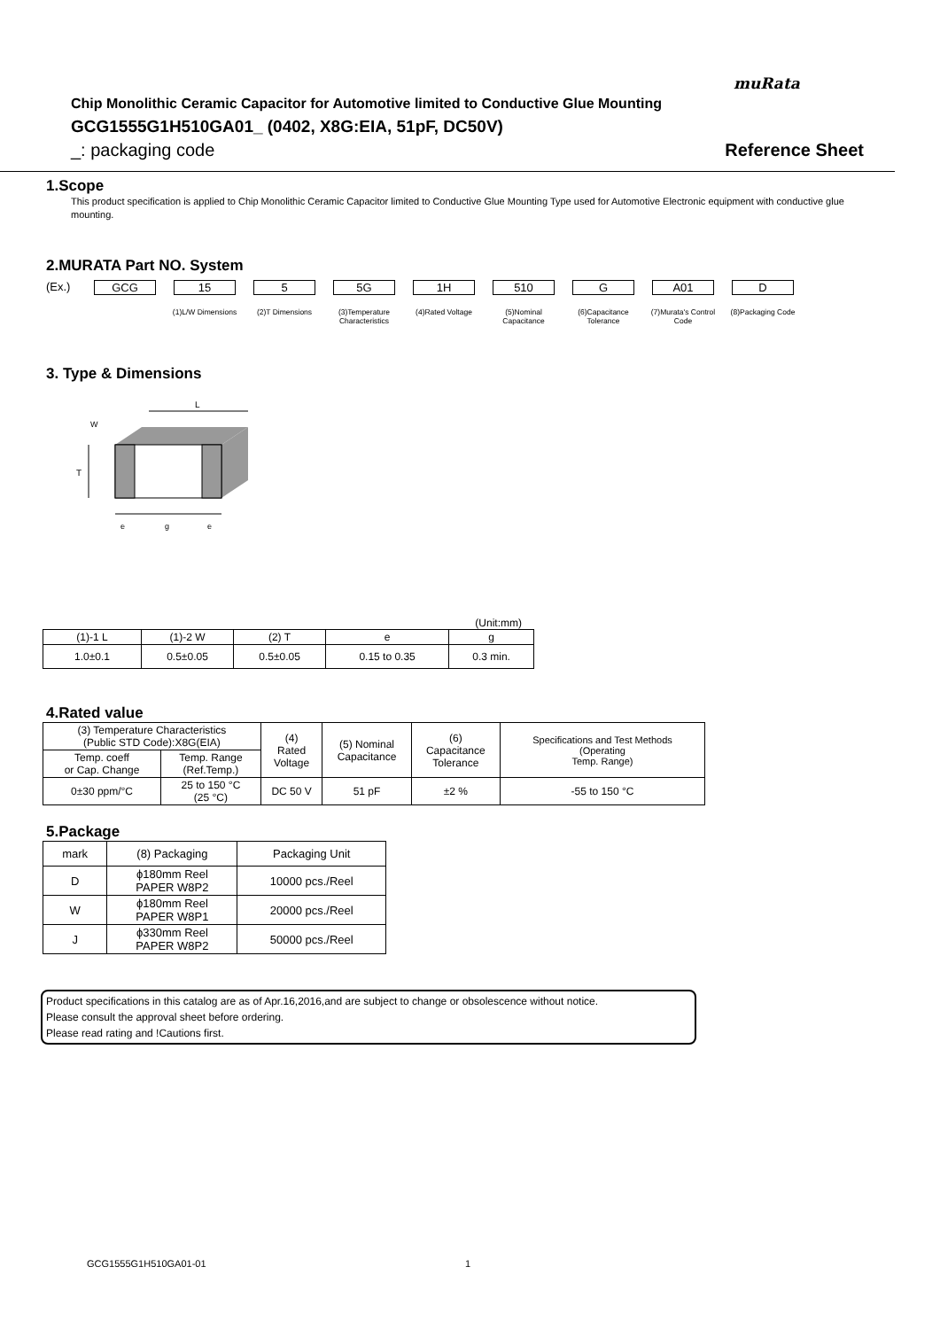muRata
Chip Monolithic Ceramic Capacitor for Automotive limited to Conductive Glue Mounting
GCG1555G1H510GA01_ (0402, X8G:EIA, 51pF, DC50V)
_: packaging code Reference Sheet
1.Scope
This product specification is applied to Chip Monolithic Ceramic Capacitor limited to Conductive Glue Mounting Type used for Automotive Electronic equipment with conductive glue mounting.
2.MURATA Part NO. System
(Ex.) GCG 15
(1)L/W Dimensions
5
(2)T Dimensions
5G
(3)Temperature Characteristics
1H
(4)Rated Voltage
510
(5)Nominal Capacitance
G
(6)Capacitance Tolerance
A01
(7)Murata's Control Code
D
(8)Packaging Code
3. Type & Dimensions
L
T
e
g
e
W
(Unit:mm)
| (1)-1 L | (1)-2 W | (2) T | e | g |
| 1.0±0.1 | 0.5±0.05 | 0.5±0.05 | 0.15 to 0.35 | 0.3 min. |
4.Rated value
| (3) Temperature Characteristics (Public STD Code):X8G(EIA) | | (4) Rated Voltage | (5) Nominal Capacitance | (6) Capacitance Tolerance | Specifications and Test Methods (Operating Temp. Range) |
| Temp. coeff or Cap. Change | Temp. Range (Ref.Temp.) | | | | |
| 0±30 ppm/°C | 25 to 150 °C (25 °C) | DC 50 V | 51 pF | ±2 % | -55 to 150 °C |
5.Package
| mark | (8) Packaging | Packaging Unit |
| D | ϕ180mm Reel PAPER W8P2 | 10000 pcs./Reel |
| W | ϕ180mm Reel PAPER W8P1 | 20000 pcs./Reel |
| J | ϕ330mm Reel PAPER W8P2 | 50000 pcs./Reel |
Product specifications in this catalog are as of Apr.16,2016,and are subject to change or obsolescence without notice.
Please consult the approval sheet before ordering.
Please read rating and !Cautions first.
GCG1555G1H510GA01-01 1